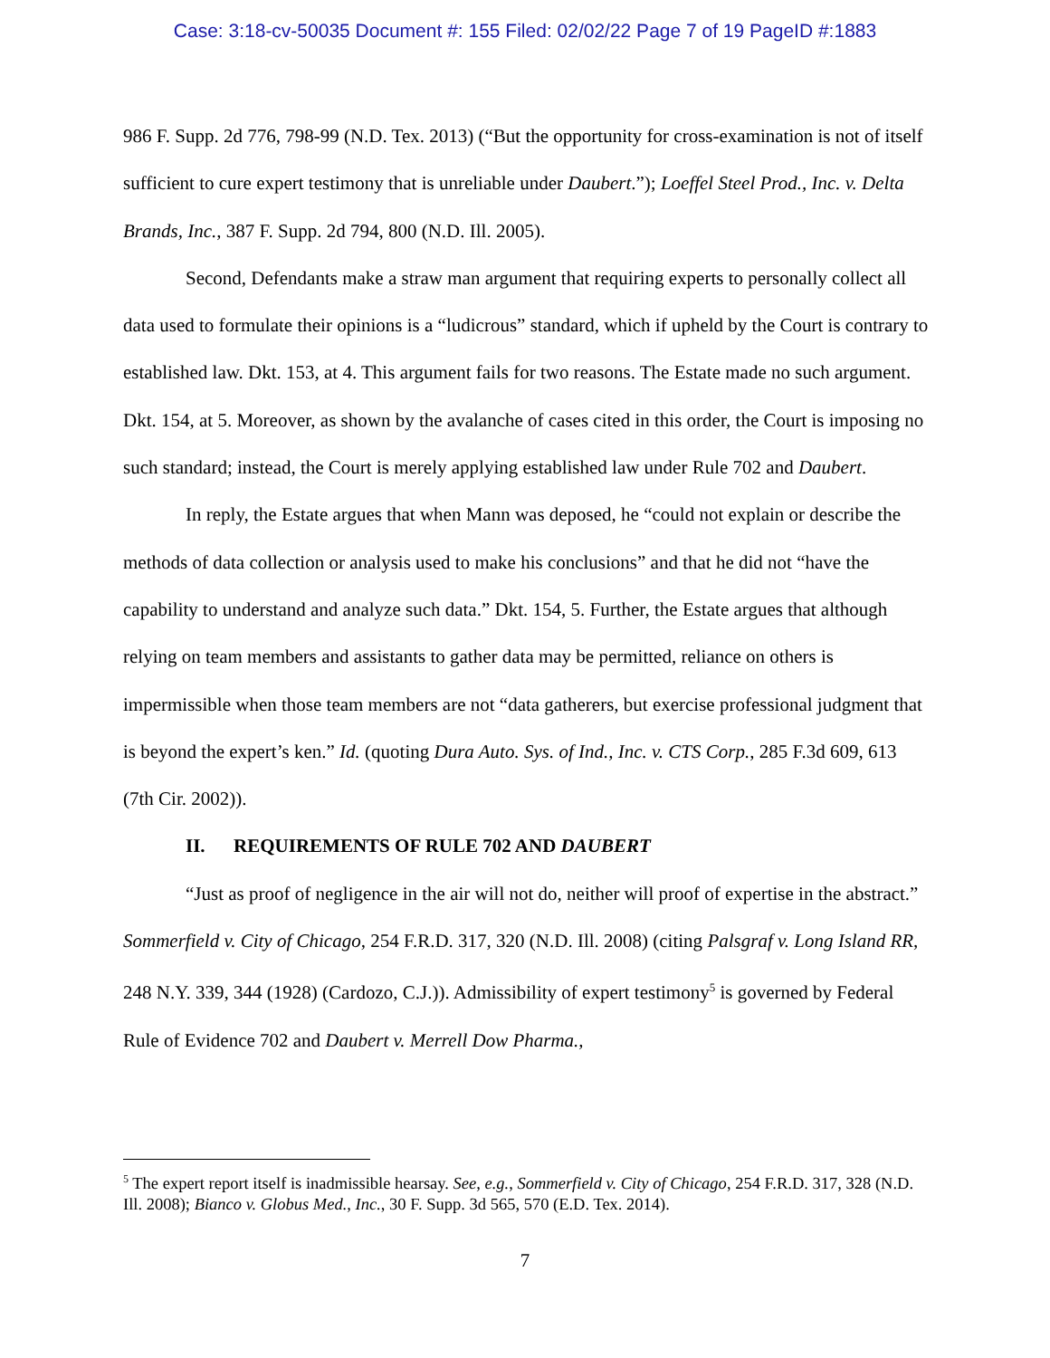Case: 3:18-cv-50035 Document #: 155 Filed: 02/02/22 Page 7 of 19 PageID #:1883
986 F. Supp. 2d 776, 798-99 (N.D. Tex. 2013) (“But the opportunity for cross-examination is not of itself sufficient to cure expert testimony that is unreliable under Daubert.”); Loeffel Steel Prod., Inc. v. Delta Brands, Inc., 387 F. Supp. 2d 794, 800 (N.D. Ill. 2005).
Second, Defendants make a straw man argument that requiring experts to personally collect all data used to formulate their opinions is a “ludicrous” standard, which if upheld by the Court is contrary to established law. Dkt. 153, at 4. This argument fails for two reasons. The Estate made no such argument. Dkt. 154, at 5. Moreover, as shown by the avalanche of cases cited in this order, the Court is imposing no such standard; instead, the Court is merely applying established law under Rule 702 and Daubert.
In reply, the Estate argues that when Mann was deposed, he “could not explain or describe the methods of data collection or analysis used to make his conclusions” and that he did not “have the capability to understand and analyze such data.” Dkt. 154, 5. Further, the Estate argues that although relying on team members and assistants to gather data may be permitted, reliance on others is impermissible when those team members are not “data gatherers, but exercise professional judgment that is beyond the expert’s ken.” Id. (quoting Dura Auto. Sys. of Ind., Inc. v. CTS Corp., 285 F.3d 609, 613 (7th Cir. 2002)).
II. REQUIREMENTS OF RULE 702 AND DAUBERT
“Just as proof of negligence in the air will not do, neither will proof of expertise in the abstract.” Sommerfield v. City of Chicago, 254 F.R.D. 317, 320 (N.D. Ill. 2008) (citing Palsgraf v. Long Island RR, 248 N.Y. 339, 344 (1928) (Cardozo, C.J.)). Admissibility of expert testimony<sup>5</sup> is governed by Federal Rule of Evidence 702 and Daubert v. Merrell Dow Pharma.,
<sup>5</sup> The expert report itself is inadmissible hearsay. See, e.g., Sommerfield v. City of Chicago, 254 F.R.D. 317, 328 (N.D. Ill. 2008); Bianco v. Globus Med., Inc., 30 F. Supp. 3d 565, 570 (E.D. Tex. 2014).
7